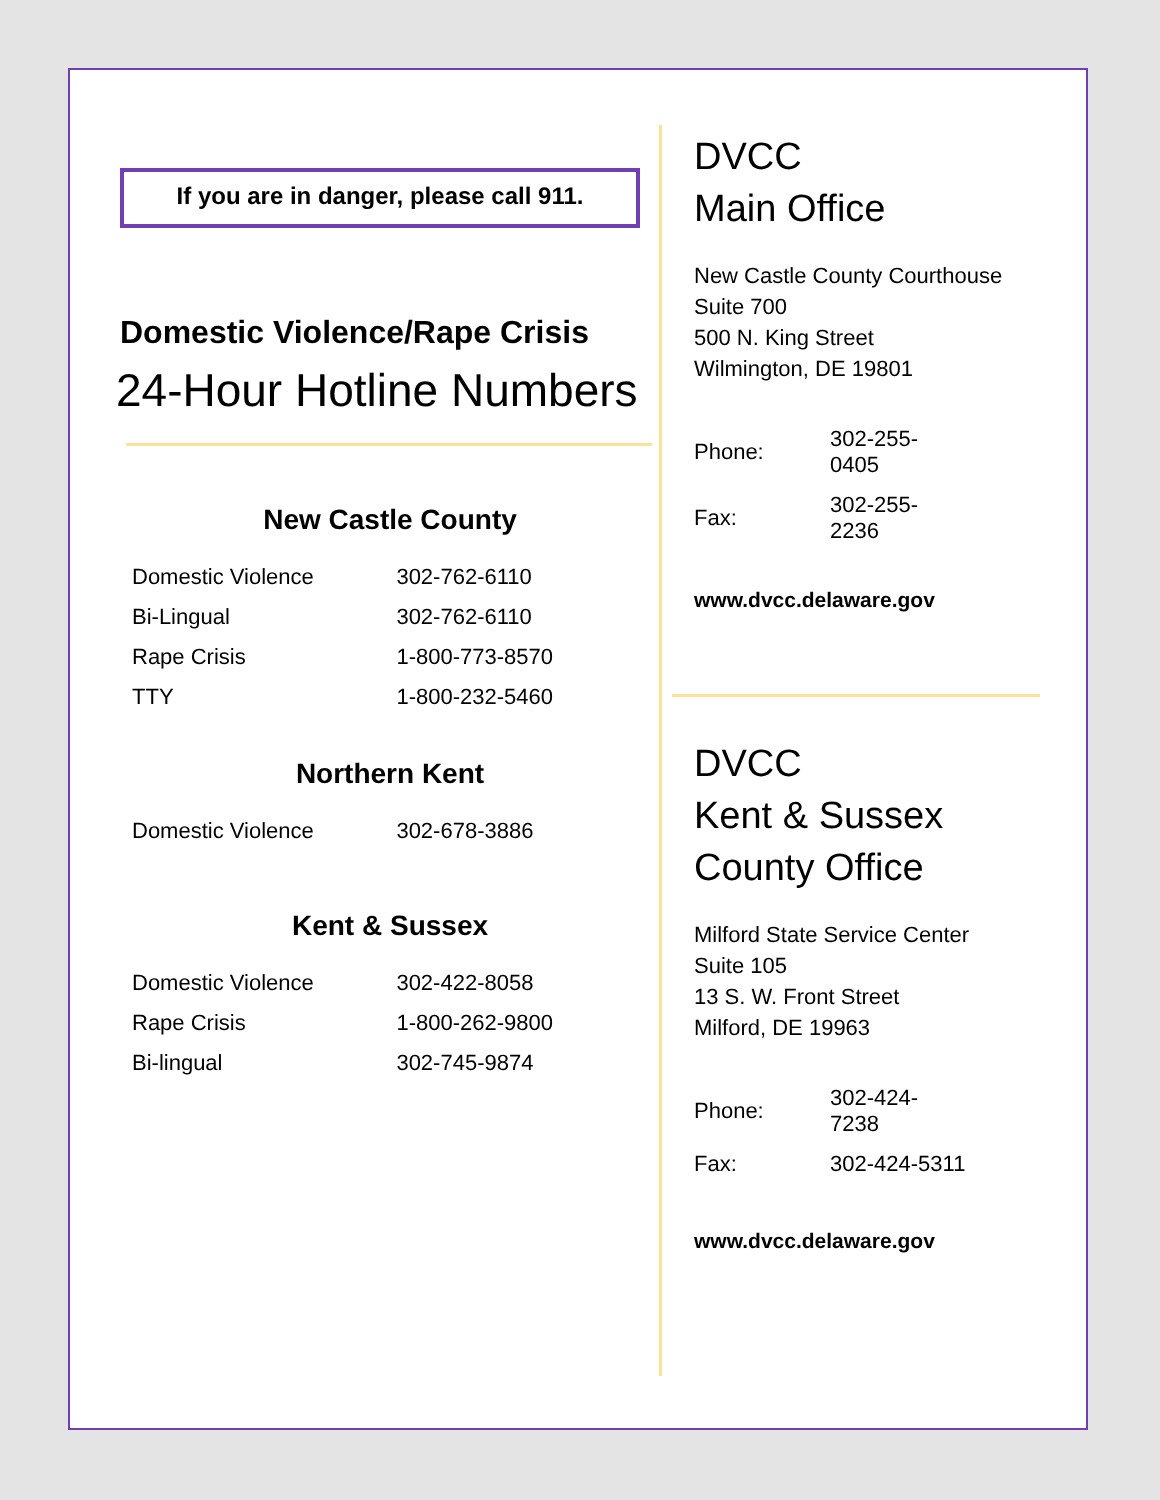If you are in danger, please call 911.
Domestic Violence/Rape Crisis
24-Hour Hotline Numbers
New Castle County
| Domestic Violence | 302-762-6110 |
| Bi-Lingual | 302-762-6110 |
| Rape Crisis | 1-800-773-8570 |
| TTY | 1-800-232-5460 |
Northern Kent
| Domestic Violence | 302-678-3886 |
Kent & Sussex
| Domestic Violence | 302-422-8058 |
| Rape Crisis | 1-800-262-9800 |
| Bi-lingual | 302-745-9874 |
DVCC
Main Office
New Castle County Courthouse
Suite 700
500 N. King Street
Wilmington, DE 19801
| Phone: | 302-255-0405 |
| Fax: | 302-255-2236 |
www.dvcc.delaware.gov
DVCC
Kent & Sussex
County Office
Milford State Service Center
Suite 105
13 S. W. Front Street
Milford, DE 19963
| Phone: | 302-424-7238 |
| Fax: | 302-424-5311 |
www.dvcc.delaware.gov